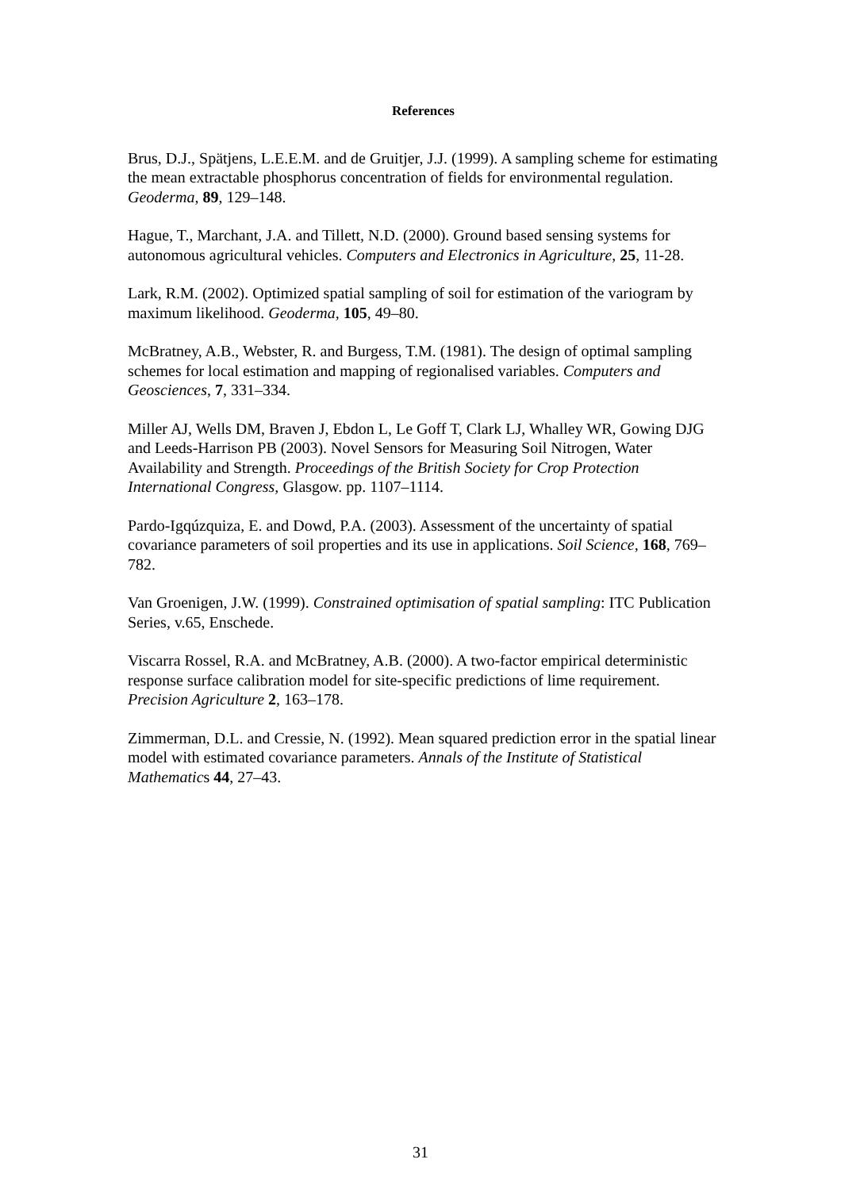References
Brus, D.J., Spätjens, L.E.E.M. and de Gruitjer, J.J. (1999). A sampling scheme for estimating the mean extractable phosphorus concentration of fields for environmental regulation. Geoderma, 89, 129–148.
Hague, T., Marchant, J.A. and Tillett, N.D. (2000). Ground based sensing systems for autonomous agricultural vehicles. Computers and Electronics in Agriculture, 25, 11-28.
Lark, R.M. (2002). Optimized spatial sampling of soil for estimation of the variogram by maximum likelihood. Geoderma, 105, 49–80.
McBratney, A.B., Webster, R. and Burgess, T.M. (1981). The design of optimal sampling schemes for local estimation and mapping of regionalised variables. Computers and Geosciences, 7, 331–334.
Miller AJ, Wells DM, Braven J, Ebdon L, Le Goff T, Clark LJ, Whalley WR, Gowing DJG and Leeds-Harrison PB (2003). Novel Sensors for Measuring Soil Nitrogen, Water Availability and Strength. Proceedings of the British Society for Crop Protection International Congress, Glasgow. pp. 1107–1114.
Pardo-Igqúzquiza, E. and Dowd, P.A. (2003). Assessment of the uncertainty of spatial covariance parameters of soil properties and its use in applications. Soil Science, 168, 769–782.
Van Groenigen, J.W. (1999). Constrained optimisation of spatial sampling: ITC Publication Series, v.65, Enschede.
Viscarra Rossel, R.A. and McBratney, A.B. (2000). A two-factor empirical deterministic response surface calibration model for site-specific predictions of lime requirement. Precision Agriculture 2, 163–178.
Zimmerman, D.L. and Cressie, N. (1992). Mean squared prediction error in the spatial linear model with estimated covariance parameters. Annals of the Institute of Statistical Mathematics 44, 27–43.
31